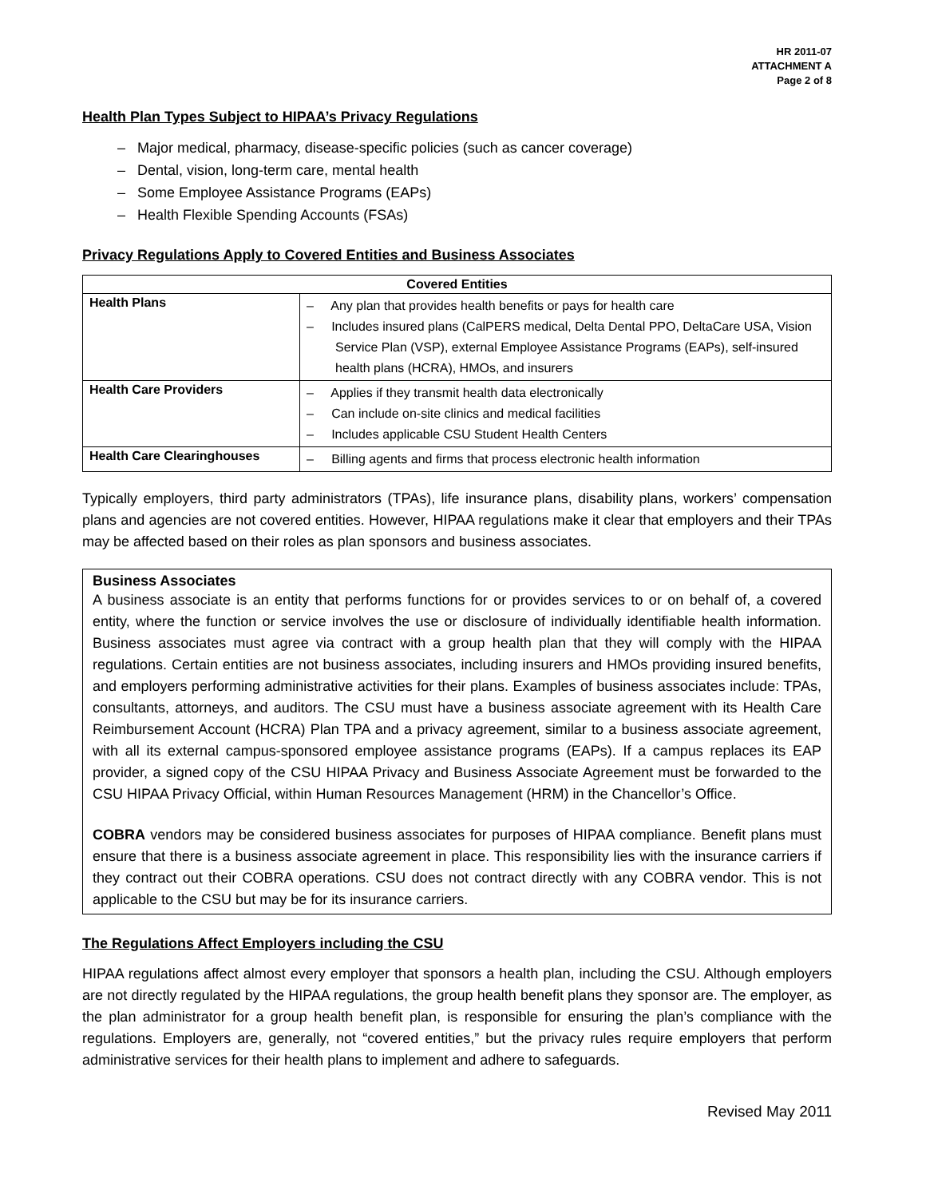HR 2011-07
ATTACHMENT A
Page 2 of 8
Health Plan Types Subject to HIPAA’s Privacy Regulations
– Major medical, pharmacy, disease-specific policies (such as cancer coverage)
– Dental, vision, long-term care, mental health
– Some Employee Assistance Programs (EAPs)
– Health Flexible Spending Accounts (FSAs)
Privacy Regulations Apply to Covered Entities and Business Associates
| Covered Entities | |
| --- | --- |
| Health Plans | – Any plan that provides health benefits or pays for health care – Includes insured plans (CalPERS medical, Delta Dental PPO, DeltaCare USA, Vision Service Plan (VSP), external Employee Assistance Programs (EAPs), self-insured health plans (HCRA), HMOs, and insurers |
| Health Care Providers | – Applies if they transmit health data electronically – Can include on-site clinics and medical facilities – Includes applicable CSU Student Health Centers |
| Health Care Clearinghouses | – Billing agents and firms that process electronic health information |
Typically employers, third party administrators (TPAs), life insurance plans, disability plans, workers’ compensation plans and agencies are not covered entities. However, HIPAA regulations make it clear that employers and their TPAs may be affected based on their roles as plan sponsors and business associates.
Business Associates
A business associate is an entity that performs functions for or provides services to or on behalf of, a covered entity, where the function or service involves the use or disclosure of individually identifiable health information. Business associates must agree via contract with a group health plan that they will comply with the HIPAA regulations. Certain entities are not business associates, including insurers and HMOs providing insured benefits, and employers performing administrative activities for their plans. Examples of business associates include: TPAs, consultants, attorneys, and auditors. The CSU must have a business associate agreement with its Health Care Reimbursement Account (HCRA) Plan TPA and a privacy agreement, similar to a business associate agreement, with all its external campus-sponsored employee assistance programs (EAPs). If a campus replaces its EAP provider, a signed copy of the CSU HIPAA Privacy and Business Associate Agreement must be forwarded to the CSU HIPAA Privacy Official, within Human Resources Management (HRM) in the Chancellor’s Office.
COBRA vendors may be considered business associates for purposes of HIPAA compliance. Benefit plans must ensure that there is a business associate agreement in place. This responsibility lies with the insurance carriers if they contract out their COBRA operations. CSU does not contract directly with any COBRA vendor. This is not applicable to the CSU but may be for its insurance carriers.
The Regulations Affect Employers including the CSU
HIPAA regulations affect almost every employer that sponsors a health plan, including the CSU. Although employers are not directly regulated by the HIPAA regulations, the group health benefit plans they sponsor are. The employer, as the plan administrator for a group health benefit plan, is responsible for ensuring the plan’s compliance with the regulations. Employers are, generally, not “covered entities,” but the privacy rules require employers that perform administrative services for their health plans to implement and adhere to safeguards.
Revised May 2011